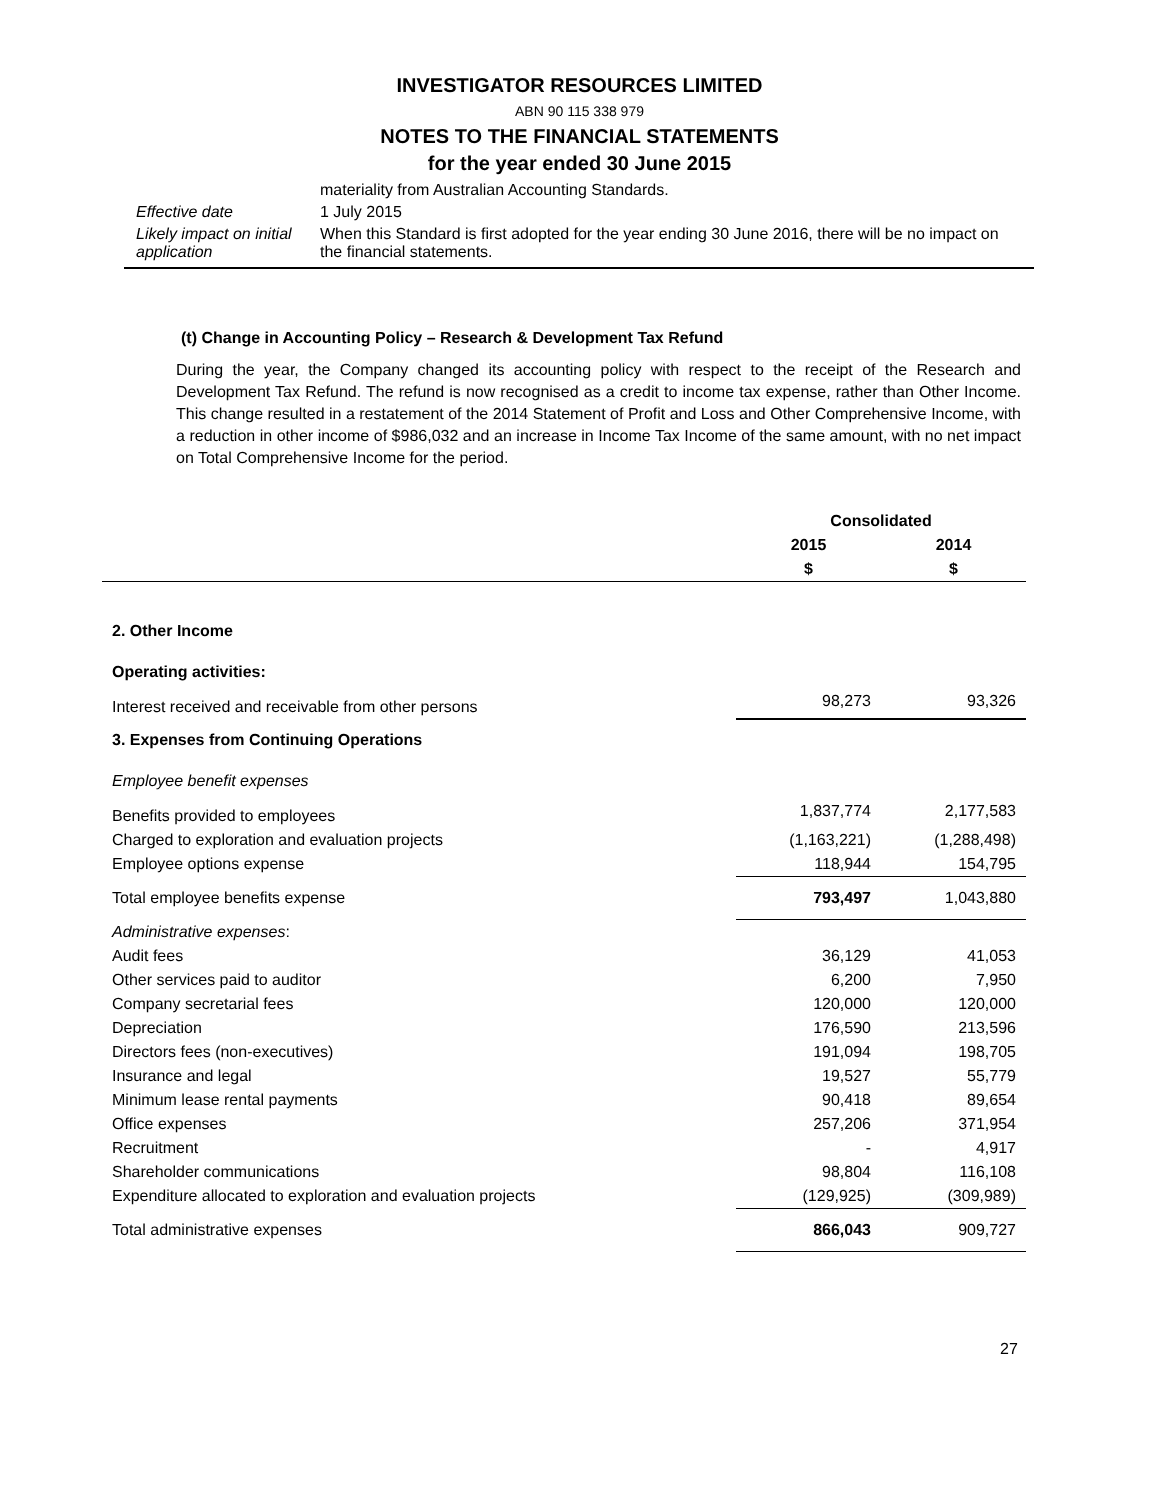INVESTIGATOR RESOURCES LIMITED
ABN 90 115 338 979
NOTES TO THE FINANCIAL STATEMENTS
for the year ended 30 June 2015
| | materiality from Australian Accounting Standards. |
| Effective date | 1 July 2015 |
| Likely impact on initial application | When this Standard is first adopted for the year ending 30 June 2016, there will be no impact on the financial statements. |
(t) Change in Accounting Policy – Research & Development Tax Refund
During the year, the Company changed its accounting policy with respect to the receipt of the Research and Development Tax Refund. The refund is now recognised as a credit to income tax expense, rather than Other Income. This change resulted in a restatement of the 2014 Statement of Profit and Loss and Other Comprehensive Income, with a reduction in other income of $986,032 and an increase in Income Tax Income of the same amount, with no net impact on Total Comprehensive Income for the period.
| | Consolidated | |
| --- | --- | --- |
| | 2015 | 2014 |
| | $ | $ |
| 2. Other Income | | |
| Operating activities: | | |
| Interest received and receivable from other persons | 98,273 | 93,326 |
| 3. Expenses from Continuing Operations | | |
| Employee benefit expenses | | |
| Benefits provided to employees | 1,837,774 | 2,177,583 |
| Charged to exploration and evaluation projects | (1,163,221) | (1,288,498) |
| Employee options expense | 118,944 | 154,795 |
| Total employee benefits expense | 793,497 | 1,043,880 |
| Administrative expenses : | | |
| Audit fees | 36,129 | 41,053 |
| Other services paid to auditor | 6,200 | 7,950 |
| Company secretarial fees | 120,000 | 120,000 |
| Depreciation | 176,590 | 213,596 |
| Directors fees (non-executives) | 191,094 | 198,705 |
| Insurance and legal | 19,527 | 55,779 |
| Minimum lease rental payments | 90,418 | 89,654 |
| Office expenses | 257,206 | 371,954 |
| Recruitment | - | 4,917 |
| Shareholder communications | 98,804 | 116,108 |
| Expenditure allocated to exploration and evaluation projects | (129,925) | (309,989) |
| Total administrative expenses | 866,043 | 909,727 |
27